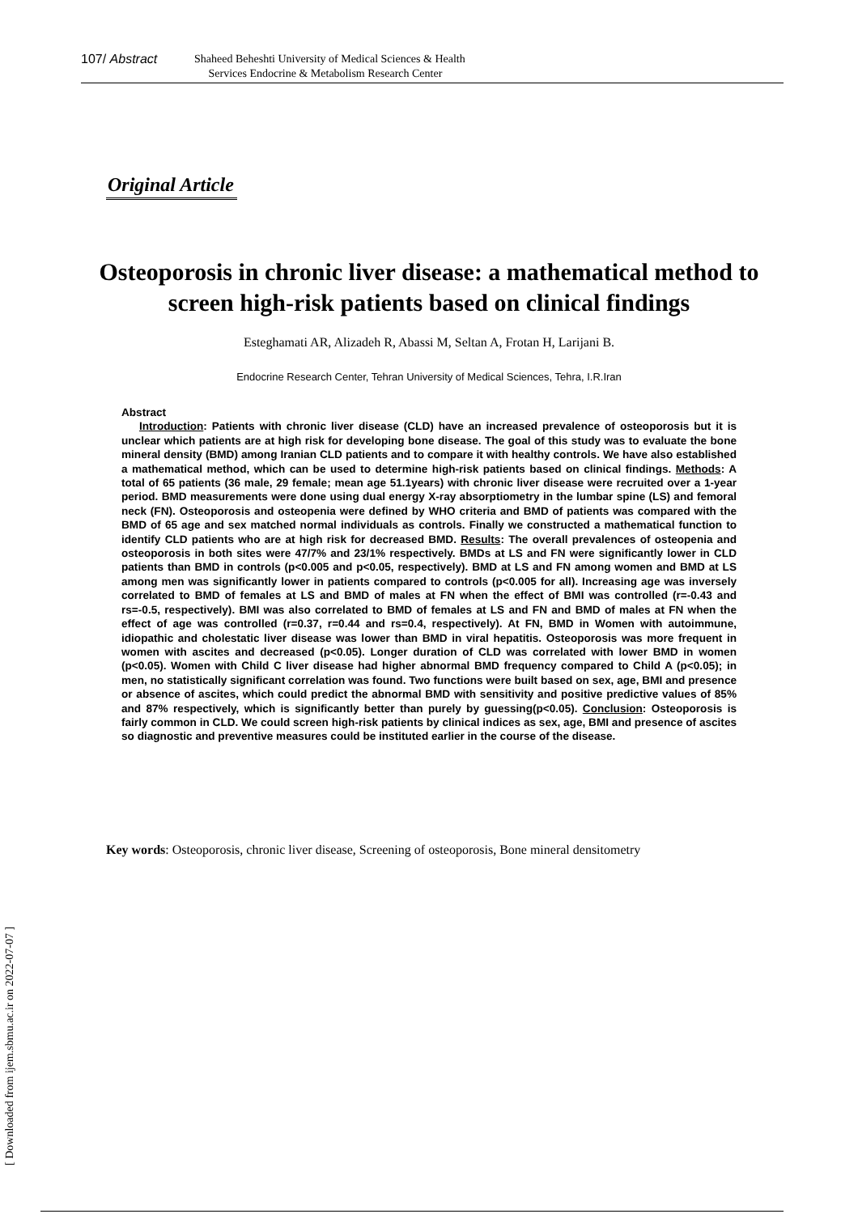107/ Abstract
Shaheed Beheshti University of Medical Sciences & Health
Services Endocrine & Metabolism Research Center
Original Article
Osteoporosis in chronic liver disease: a mathematical method to screen high-risk patients based on clinical findings
Esteghamati AR, Alizadeh R, Abassi M, Seltan A, Frotan H, Larijani B.
Endocrine Research Center, Tehran University of Medical Sciences, Tehra, I.R.Iran
Abstract
Introduction: Patients with chronic liver disease (CLD) have an increased prevalence of osteoporosis but it is unclear which patients are at high risk for developing bone disease. The goal of this study was to evaluate the bone mineral density (BMD) among Iranian CLD patients and to compare it with healthy controls. We have also established a mathematical method, which can be used to determine high-risk patients based on clinical findings. Methods: A total of 65 patients (36 male, 29 female; mean age 51.1years) with chronic liver disease were recruited over a 1-year period. BMD measurements were done using dual energy X-ray absorptiometry in the lumbar spine (LS) and femoral neck (FN). Osteoporosis and osteopenia were defined by WHO criteria and BMD of patients was compared with the BMD of 65 age and sex matched normal individuals as controls. Finally we constructed a mathematical function to identify CLD patients who are at high risk for decreased BMD. Results: The overall prevalences of osteopenia and osteoporosis in both sites were 47/7% and 23/1% respectively. BMDs at LS and FN were significantly lower in CLD patients than BMD in controls (p<0.005 and p<0.05, respectively). BMD at LS and FN among women and BMD at LS among men was significantly lower in patients compared to controls (p<0.005 for all). Increasing age was inversely correlated to BMD of females at LS and BMD of males at FN when the effect of BMI was controlled (r=-0.43 and rs=-0.5, respectively). BMI was also correlated to BMD of females at LS and FN and BMD of males at FN when the effect of age was controlled (r=0.37, r=0.44 and rs=0.4, respectively). At FN, BMD in Women with autoimmune, idiopathic and cholestatic liver disease was lower than BMD in viral hepatitis. Osteoporosis was more frequent in women with ascites and decreased (p<0.05). Longer duration of CLD was correlated with lower BMD in women (p<0.05). Women with Child C liver disease had higher abnormal BMD frequency compared to Child A (p<0.05); in men, no statistically significant correlation was found. Two functions were built based on sex, age, BMI and presence or absence of ascites, which could predict the abnormal BMD with sensitivity and positive predictive values of 85% and 87% respectively, which is significantly better than purely by guessing(p<0.05). Conclusion: Osteoporosis is fairly common in CLD. We could screen high-risk patients by clinical indices as sex, age, BMI and presence of ascites so diagnostic and preventive measures could be instituted earlier in the course of the disease.
Key words: Osteoporosis, chronic liver disease, Screening of osteoporosis, Bone mineral densitometry
[ Downloaded from ijem.sbmu.ac.ir on 2022-07-07 ]